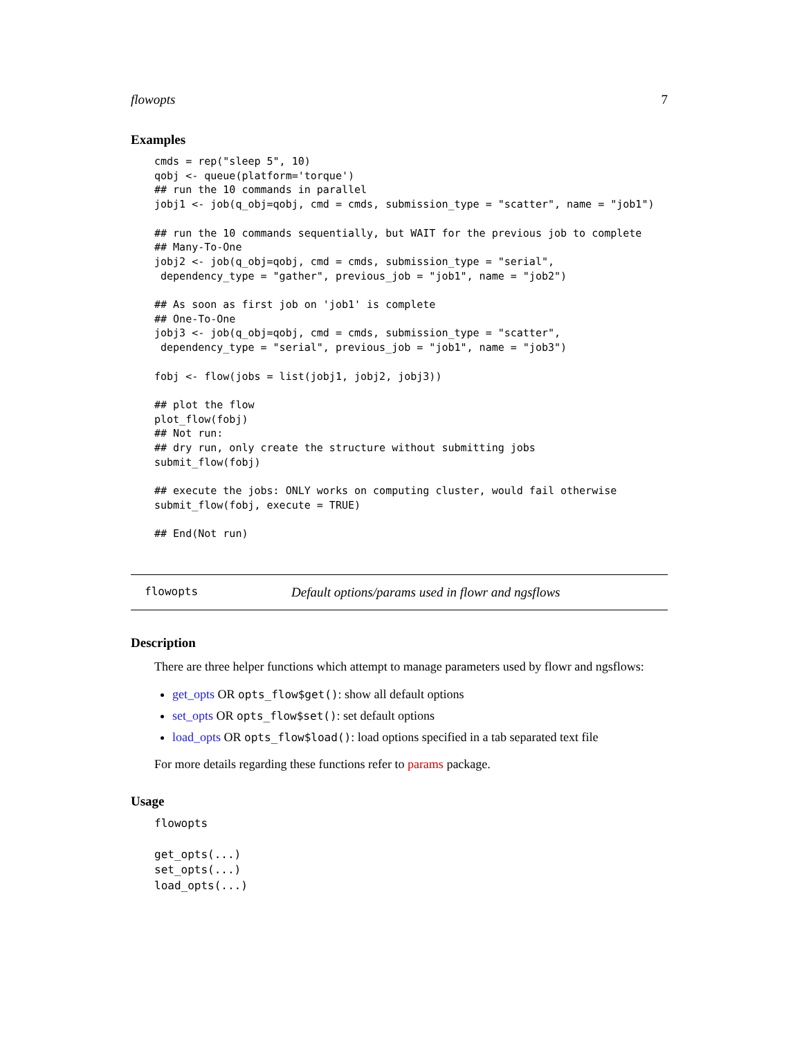flowopts 7
Examples
cmds = rep("sleep 5", 10)
qobj <- queue(platform='torque')
## run the 10 commands in parallel
jobj1 <- job(q_obj=qobj, cmd = cmds, submission_type = "scatter", name = "job1")

## run the 10 commands sequentially, but WAIT for the previous job to complete
## Many-To-One
jobj2 <- job(q_obj=qobj, cmd = cmds, submission_type = "serial",
 dependency_type = "gather", previous_job = "job1", name = "job2")

## As soon as first job on 'job1' is complete
## One-To-One
jobj3 <- job(q_obj=qobj, cmd = cmds, submission_type = "scatter",
 dependency_type = "serial", previous_job = "job1", name = "job3")

fobj <- flow(jobs = list(jobj1, jobj2, jobj3))

## plot the flow
plot_flow(fobj)
## Not run: 
## dry run, only create the structure without submitting jobs
submit_flow(fobj)

## execute the jobs: ONLY works on computing cluster, would fail otherwise
submit_flow(fobj, execute = TRUE)

## End(Not run)
flowopts Default options/params used in flowr and ngsflows
Description
There are three helper functions which attempt to manage parameters used by flowr and ngsflows:
get_opts OR opts_flow$get(): show all default options
set_opts OR opts_flow$set(): set default options
load_opts OR opts_flow$load(): load options specified in a tab separated text file
For more details regarding these functions refer to params package.
Usage
flowopts

get_opts(...)
set_opts(...)
load_opts(...)